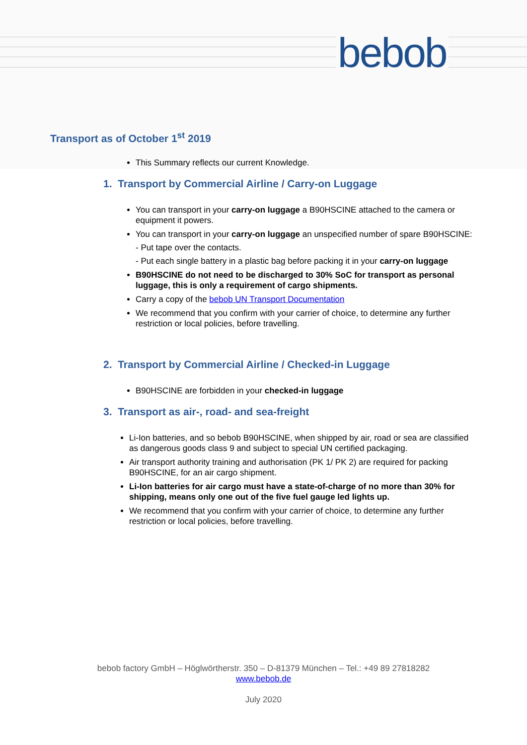bebob
Transport as of October 1<sup>st</sup> 2019
This Summary reflects our current Knowledge.
1. Transport by Commercial Airline / Carry-on Luggage
You can transport in your carry-on luggage a B90HSCINE attached to the camera or equipment it powers.
You can transport in your carry-on luggage an unspecified number of spare B90HSCINE:
- Put tape over the contacts.
- Put each single battery in a plastic bag before packing it in your carry-on luggage
B90HSCINE do not need to be discharged to 30% SoC for transport as personal luggage, this is only a requirement of cargo shipments.
Carry a copy of the bebob UN Transport Documentation
We recommend that you confirm with your carrier of choice, to determine any further restriction or local policies, before travelling.
2. Transport by Commercial Airline / Checked-in Luggage
B90HSCINE are forbidden in your checked-in luggage
3. Transport as air-, road- and sea-freight
Li-Ion batteries, and so bebob B90HSCINE, when shipped by air, road or sea are classified as dangerous goods class 9 and subject to special UN certified packaging.
Air transport authority training and authorisation (PK 1/ PK 2) are required for packing B90HSCINE, for an air cargo shipment.
Li-Ion batteries for air cargo must have a state-of-charge of no more than 30% for shipping, means only one out of the five fuel gauge led lights up.
We recommend that you confirm with your carrier of choice, to determine any further restriction or local policies, before travelling.
bebob factory GmbH – Höglwörtherstr. 350 – D-81379 München – Tel.: +49 89 27818282
www.bebob.de
July 2020